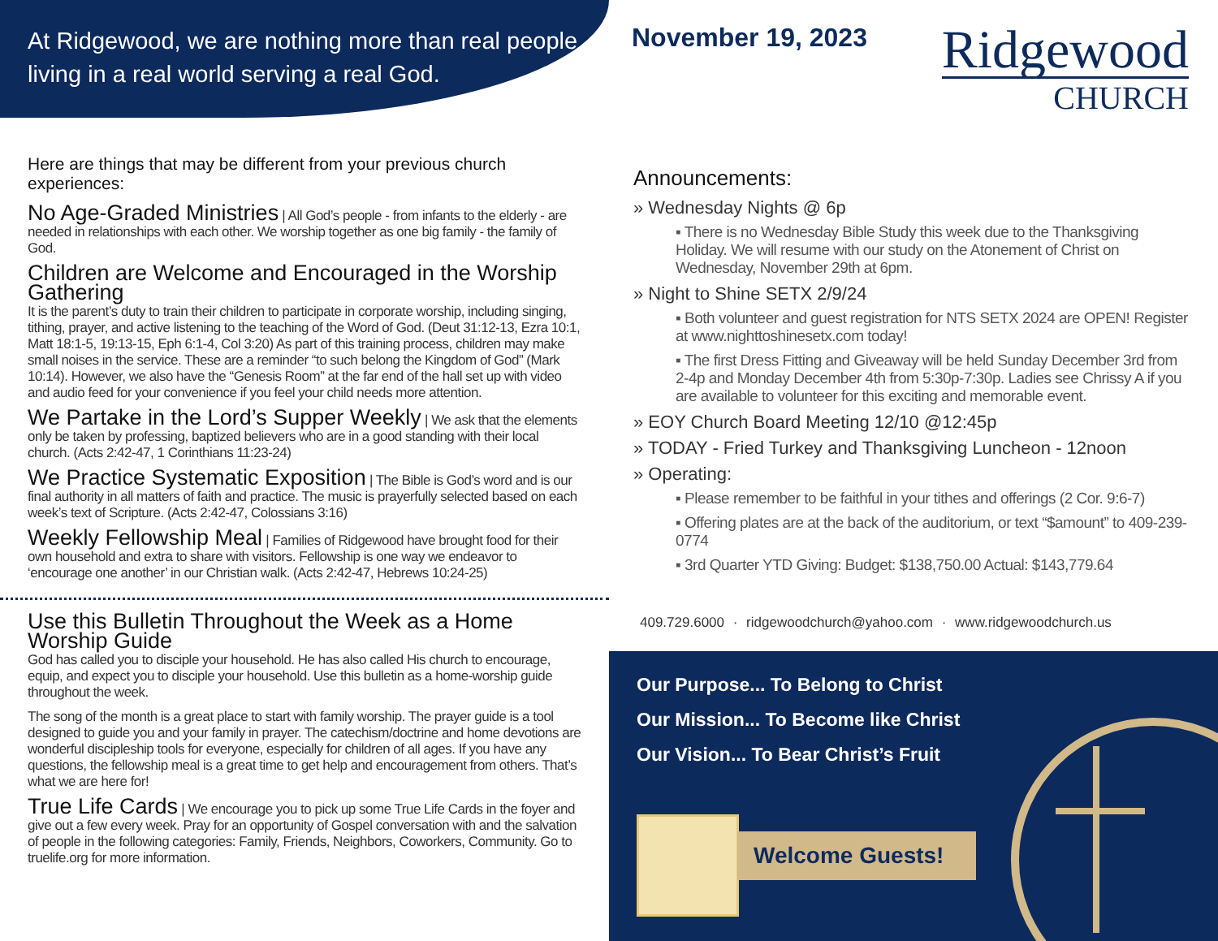At Ridgewood, we are nothing more than real people living in a real world serving a real God.
Here are things that may be different from your previous church experiences:
No Age-Graded Ministries
| All God’s people - from infants to the elderly - are needed in relationships with each other. We worship together as one big family - the family of God.
Children are Welcome and Encouraged in the Worship Gathering
It is the parent’s duty to train their children to participate in corporate worship, including singing, tithing, prayer, and active listening to the teaching of the Word of God. (Deut 31:12-13, Ezra 10:1, Matt 18:1-5, 19:13-15, Eph 6:1-4, Col 3:20) As part of this training process, children may make small noises in the service. These are a reminder “to such belong the Kingdom of God” (Mark 10:14). However, we also have the “Genesis Room” at the far end of the hall set up with video and audio feed for your convenience if you feel your child needs more attention.
We Partake in the Lord’s Supper Weekly
| We ask that the elements only be taken by professing, baptized believers who are in a good standing with their local church. (Acts 2:42-47, 1 Corinthians 11:23-24)
We Practice Systematic Exposition
| The Bible is God’s word and is our final authority in all matters of faith and practice. The music is prayerfully selected based on each week’s text of Scripture. (Acts 2:42-47, Colossians 3:16)
Weekly Fellowship Meal
| Families of Ridgewood have brought food for their own household and extra to share with visitors. Fellowship is one way we endeavor to ‘encourage one another’ in our Christian walk. (Acts 2:42-47, Hebrews 10:24-25)
Use this Bulletin Throughout the Week as a Home Worship Guide
God has called you to disciple your household. He has also called His church to encourage, equip, and expect you to disciple your household. Use this bulletin as a home-worship guide throughout the week.
The song of the month is a great place to start with family worship. The prayer guide is a tool designed to guide you and your family in prayer. The catechism/doctrine and home devotions are wonderful discipleship tools for everyone, especially for children of all ages. If you have any questions, the fellowship meal is a great time to get help and encouragement from others. That’s what we are here for!
True Life Cards
| We encourage you to pick up some True Life Cards in the foyer and give out a few every week. Pray for an opportunity of Gospel conversation with and the salvation of people in the following categories: Family, Friends, Neighbors, Coworkers, Community. Go to truelife.org for more information.
November 19, 2023
Ridgewood
CHURCH
Announcements:
» Wednesday Nights @ 6p
▪ There is no Wednesday Bible Study this week due to the Thanksgiving Holiday. We will resume with our study on the Atonement of Christ on Wednesday, November 29th at 6pm.
» Night to Shine SETX 2/9/24
▪ Both volunteer and guest registration for NTS SETX 2024 are OPEN! Register at www.nighttoshinesetx.com today!
▪ The first Dress Fitting and Giveaway will be held Sunday December 3rd from 2-4p and Monday December 4th from 5:30p-7:30p. Ladies see Chrissy A if you are available to volunteer for this exciting and memorable event.
» EOY Church Board Meeting 12/10 @12:45p
» TODAY - Fried Turkey and Thanksgiving Luncheon - 12noon
» Operating:
▪ Please remember to be faithful in your tithes and offerings (2 Cor. 9:6-7)
▪ Offering plates are at the back of the auditorium, or text “$amount” to 409-239-0774
▪ 3rd Quarter YTD Giving: Budget: $138,750.00 Actual: $143,779.64
409.729.6000 · ridgewoodchurch@yahoo.com · www.ridgewoodchurch.us
Our Purpose... To Belong to Christ
Our Mission... To Become like Christ
Our Vision... To Bear Christ’s Fruit
Welcome Guests!